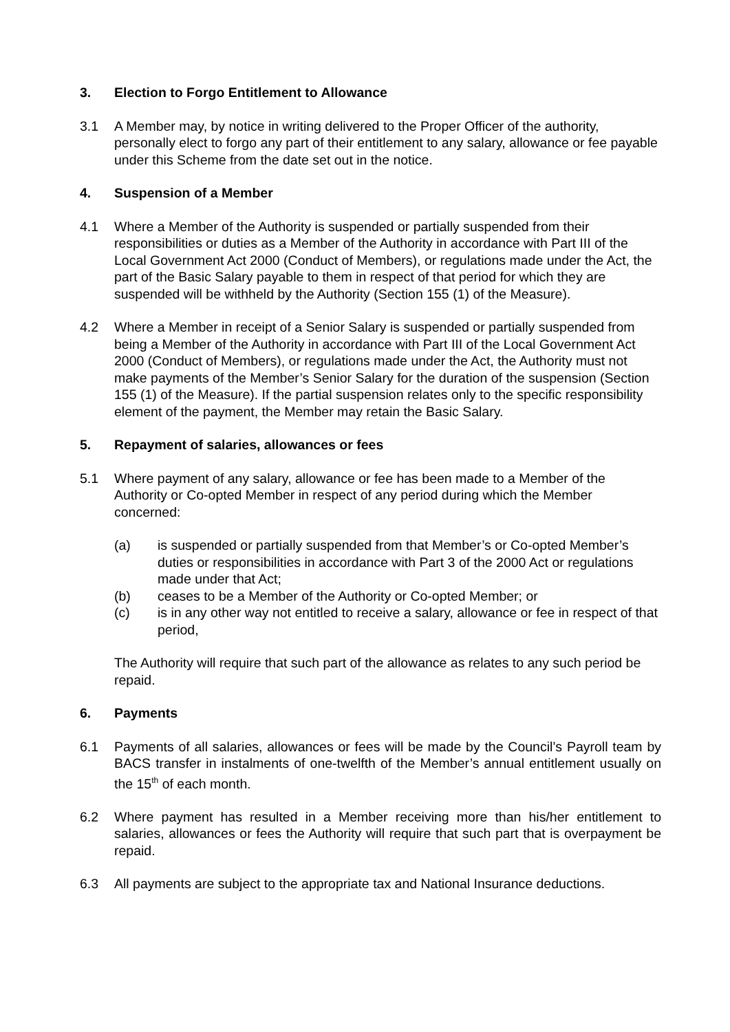3. Election to Forgo Entitlement to Allowance
3.1 A Member may, by notice in writing delivered to the Proper Officer of the authority, personally elect to forgo any part of their entitlement to any salary, allowance or fee payable under this Scheme from the date set out in the notice.
4. Suspension of a Member
4.1 Where a Member of the Authority is suspended or partially suspended from their responsibilities or duties as a Member of the Authority in accordance with Part III of the Local Government Act 2000 (Conduct of Members), or regulations made under the Act, the part of the Basic Salary payable to them in respect of that period for which they are suspended will be withheld by the Authority (Section 155 (1) of the Measure).
4.2 Where a Member in receipt of a Senior Salary is suspended or partially suspended from being a Member of the Authority in accordance with Part III of the Local Government Act 2000 (Conduct of Members), or regulations made under the Act, the Authority must not make payments of the Member’s Senior Salary for the duration of the suspension (Section 155 (1) of the Measure). If the partial suspension relates only to the specific responsibility element of the payment, the Member may retain the Basic Salary.
5. Repayment of salaries, allowances or fees
5.1 Where payment of any salary, allowance or fee has been made to a Member of the Authority or Co-opted Member in respect of any period during which the Member concerned:
(a) is suspended or partially suspended from that Member’s or Co-opted Member’s duties or responsibilities in accordance with Part 3 of the 2000 Act or regulations made under that Act;
(b) ceases to be a Member of the Authority or Co-opted Member; or
(c) is in any other way not entitled to receive a salary, allowance or fee in respect of that period,
The Authority will require that such part of the allowance as relates to any such period be repaid.
6. Payments
6.1 Payments of all salaries, allowances or fees will be made by the Council’s Payroll team by BACS transfer in instalments of one-twelfth of the Member’s annual entitlement usually on the 15<sup>th</sup> of each month.
6.2 Where payment has resulted in a Member receiving more than his/her entitlement to salaries, allowances or fees the Authority will require that such part that is overpayment be repaid.
6.3 All payments are subject to the appropriate tax and National Insurance deductions.